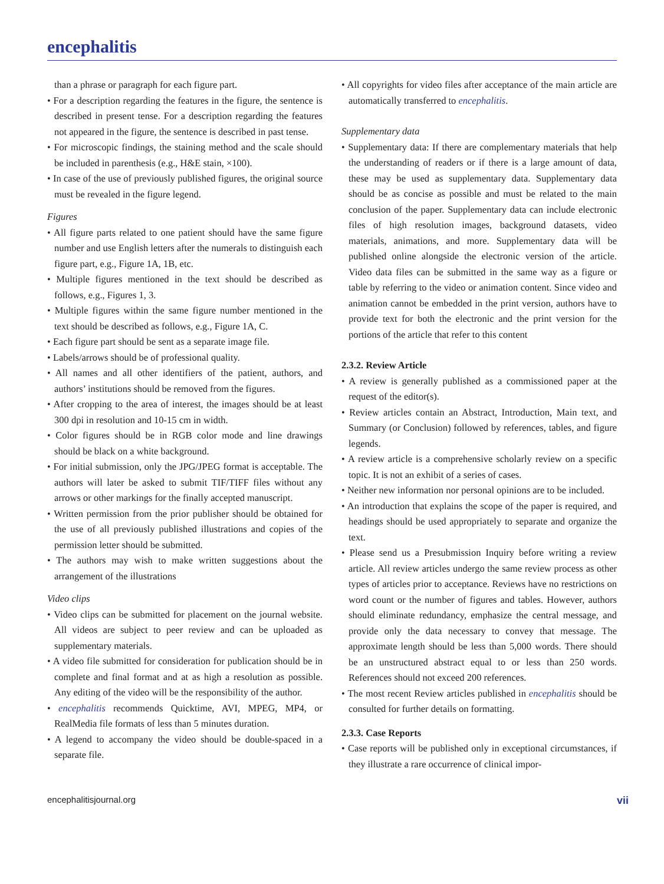encephalitis
than a phrase or paragraph for each figure part.
• For a description regarding the features in the figure, the sentence is described in present tense. For a description regarding the features not appeared in the figure, the sentence is described in past tense.
• For microscopic findings, the staining method and the scale should be included in parenthesis (e.g., H&E stain, ×100).
• In case of the use of previously published figures, the original source must be revealed in the figure legend.
Figures
• All figure parts related to one patient should have the same figure number and use English letters after the numerals to distinguish each figure part, e.g., Figure 1A, 1B, etc.
• Multiple figures mentioned in the text should be described as follows, e.g., Figures 1, 3.
• Multiple figures within the same figure number mentioned in the text should be described as follows, e.g., Figure 1A, C.
• Each figure part should be sent as a separate image file.
• Labels/arrows should be of professional quality.
• All names and all other identifiers of the patient, authors, and authors’ institutions should be removed from the figures.
• After cropping to the area of interest, the images should be at least 300 dpi in resolution and 10-15 cm in width.
• Color figures should be in RGB color mode and line drawings should be black on a white background.
• For initial submission, only the JPG/JPEG format is acceptable. The authors will later be asked to submit TIF/TIFF files without any arrows or other markings for the finally accepted manuscript.
• Written permission from the prior publisher should be obtained for the use of all previously published illustrations and copies of the permission letter should be submitted.
• The authors may wish to make written suggestions about the arrangement of the illustrations
Video clips
• Video clips can be submitted for placement on the journal website. All videos are subject to peer review and can be uploaded as supplementary materials.
• A video file submitted for consideration for publication should be in complete and final format and at as high a resolution as possible. Any editing of the video will be the responsibility of the author.
• encephalitis recommends Quicktime, AVI, MPEG, MP4, or RealMedia file formats of less than 5 minutes duration.
• A legend to accompany the video should be double-spaced in a separate file.
• All copyrights for video files after acceptance of the main article are automatically transferred to encephalitis.
Supplementary data
• Supplementary data: If there are complementary materials that help the understanding of readers or if there is a large amount of data, these may be used as supplementary data. Supplementary data should be as concise as possible and must be related to the main conclusion of the paper. Supplementary data can include electronic files of high resolution images, background datasets, video materials, animations, and more. Supplementary data will be published online alongside the electronic version of the article. Video data files can be submitted in the same way as a figure or table by referring to the video or animation content. Since video and animation cannot be embedded in the print version, authors have to provide text for both the electronic and the print version for the portions of the article that refer to this content
2.3.2. Review Article
• A review is generally published as a commissioned paper at the request of the editor(s).
• Review articles contain an Abstract, Introduction, Main text, and Summary (or Conclusion) followed by references, tables, and figure legends.
• A review article is a comprehensive scholarly review on a specific topic. It is not an exhibit of a series of cases.
• Neither new information nor personal opinions are to be included.
• An introduction that explains the scope of the paper is required, and headings should be used appropriately to separate and organize the text.
• Please send us a Presubmission Inquiry before writing a review article. All review articles undergo the same review process as other types of articles prior to acceptance. Reviews have no restrictions on word count or the number of figures and tables. However, authors should eliminate redundancy, emphasize the central message, and provide only the data necessary to convey that message. The approximate length should be less than 5,000 words. There should be an unstructured abstract equal to or less than 250 words. References should not exceed 200 references.
• The most recent Review articles published in encephalitis should be consulted for further details on formatting.
2.3.3. Case Reports
• Case reports will be published only in exceptional circumstances, if they illustrate a rare occurrence of clinical impor-
encephalitisjournal.org vii